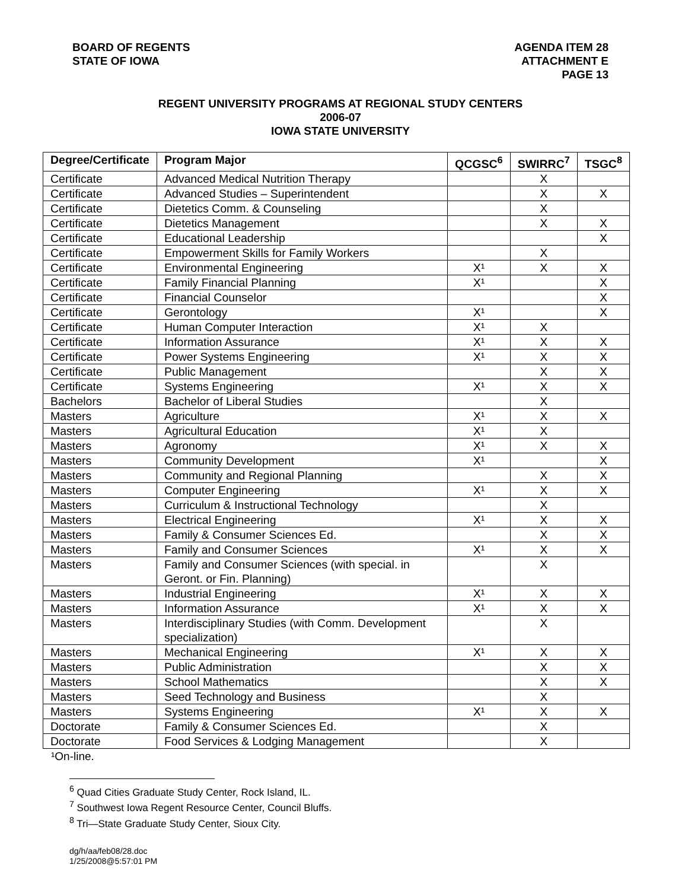BOARD OF REGENTS
STATE OF IOWA
AGENDA ITEM 28
ATTACHMENT E
PAGE 13
REGENT UNIVERSITY PROGRAMS AT REGIONAL STUDY CENTERS
2006-07
IOWA STATE UNIVERSITY
| Degree/Certificate | Program Major | QCGSC<sup>6</sup> | SWIRRC<sup>7</sup> | TSGC<sup>8</sup> |
| --- | --- | --- | --- | --- |
| Certificate | Advanced Medical Nutrition Therapy | | X | |
| Certificate | Advanced Studies – Superintendent | | X | X |
| Certificate | Dietetics Comm. & Counseling | | X | |
| Certificate | Dietetics Management | | X | X |
| Certificate | Educational Leadership | | | X |
| Certificate | Empowerment Skills for Family Workers | | X | |
| Certificate | Environmental Engineering | X¹ | X | X |
| Certificate | Family Financial Planning | X¹ | | X |
| Certificate | Financial Counselor | | | X |
| Certificate | Gerontology | X¹ | | X |
| Certificate | Human Computer Interaction | X¹ | X | |
| Certificate | Information Assurance | X¹ | X | X |
| Certificate | Power Systems Engineering | X¹ | X | X |
| Certificate | Public Management | | X | X |
| Certificate | Systems Engineering | X¹ | X | X |
| Bachelors | Bachelor of Liberal Studies | | X | |
| Masters | Agriculture | X¹ | X | X |
| Masters | Agricultural Education | X¹ | X | |
| Masters | Agronomy | X¹ | X | X |
| Masters | Community Development | X¹ | | X |
| Masters | Community and Regional Planning | | X | X |
| Masters | Computer Engineering | X¹ | X | X |
| Masters | Curriculum & Instructional Technology | | X | |
| Masters | Electrical Engineering | X¹ | X | X |
| Masters | Family & Consumer Sciences Ed. | | X | X |
| Masters | Family and Consumer Sciences | X¹ | X | X |
| Masters | Family and Consumer Sciences (with special. in Geront. or Fin. Planning) | | X | |
| Masters | Industrial Engineering | X¹ | X | X |
| Masters | Information Assurance | X¹ | X | X |
| Masters | Interdisciplinary Studies (with Comm. Development specialization) | | X | |
| Masters | Mechanical Engineering | X¹ | X | X |
| Masters | Public Administration | | X | X |
| Masters | School Mathematics | | X | X |
| Masters | Seed Technology and Business | | X | |
| Masters | Systems Engineering | X¹ | X | X |
| Doctorate | Family & Consumer Sciences Ed. | | X | |
| Doctorate | Food Services & Lodging Management | | X | |
¹On-line.
<sup>6</sup> Quad Cities Graduate Study Center, Rock Island, IL.
<sup>7</sup> Southwest Iowa Regent Resource Center, Council Bluffs.
<sup>8</sup> Tri—State Graduate Study Center, Sioux City.
dg/h/aa/feb08/28.doc
1/25/2008@5:57:01 PM